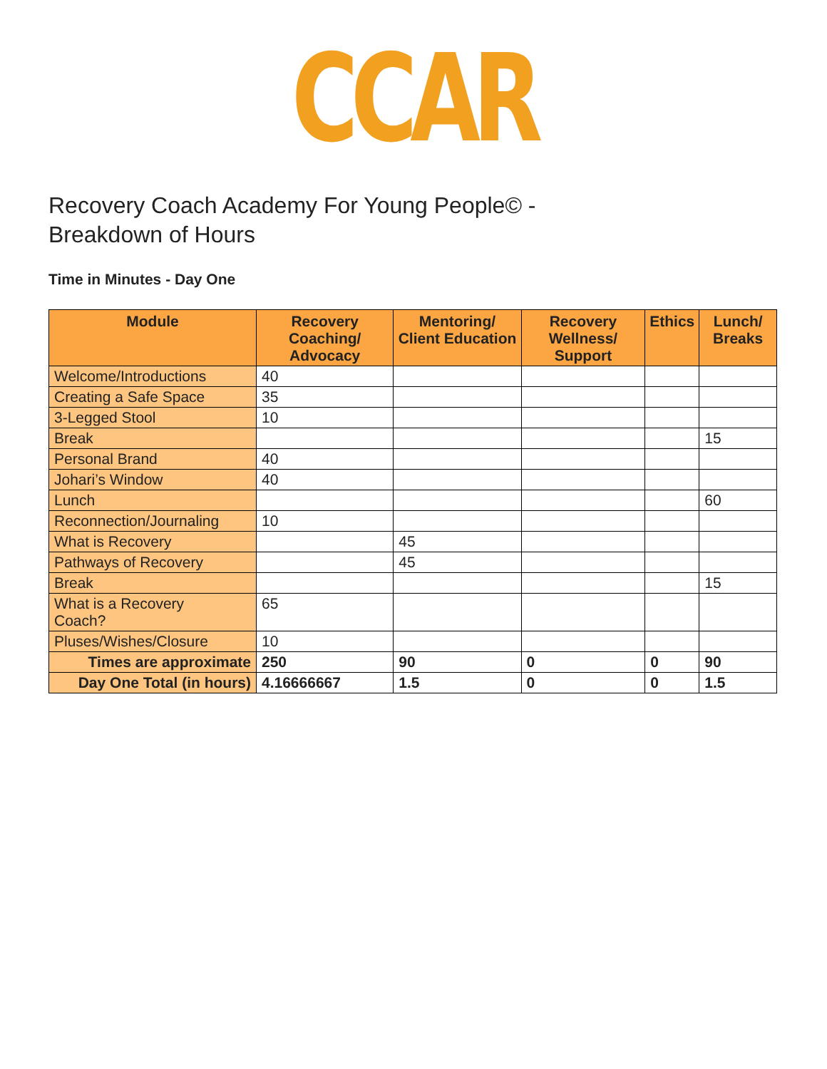CCAR
Recovery Coach Academy For Young People© -
Breakdown of Hours
Time in Minutes - Day One
| Module | Recovery Coaching/ Advocacy | Mentoring/ Client Education | Recovery Wellness/ Support | Ethics | Lunch/ Breaks |
| --- | --- | --- | --- | --- | --- |
| Welcome/Introductions | 40 | | | | |
| Creating a Safe Space | 35 | | | | |
| 3-Legged Stool | 10 | | | | |
| Break | | | | | 15 |
| Personal Brand | 40 | | | | |
| Johari’s Window | 40 | | | | |
| Lunch | | | | | 60 |
| Reconnection/Journaling | 10 | | | | |
| What is Recovery | | 45 | | | |
| Pathways of Recovery | | 45 | | | |
| Break | | | | | 15 |
| What is a Recovery Coach? | 65 | | | | |
| Pluses/Wishes/Closure | 10 | | | | |
| Times are approximate | 250 | 90 | 0 | 0 | 90 |
| Day One Total (in hours) | 4.16666667 | 1.5 | 0 | 0 | 1.5 |